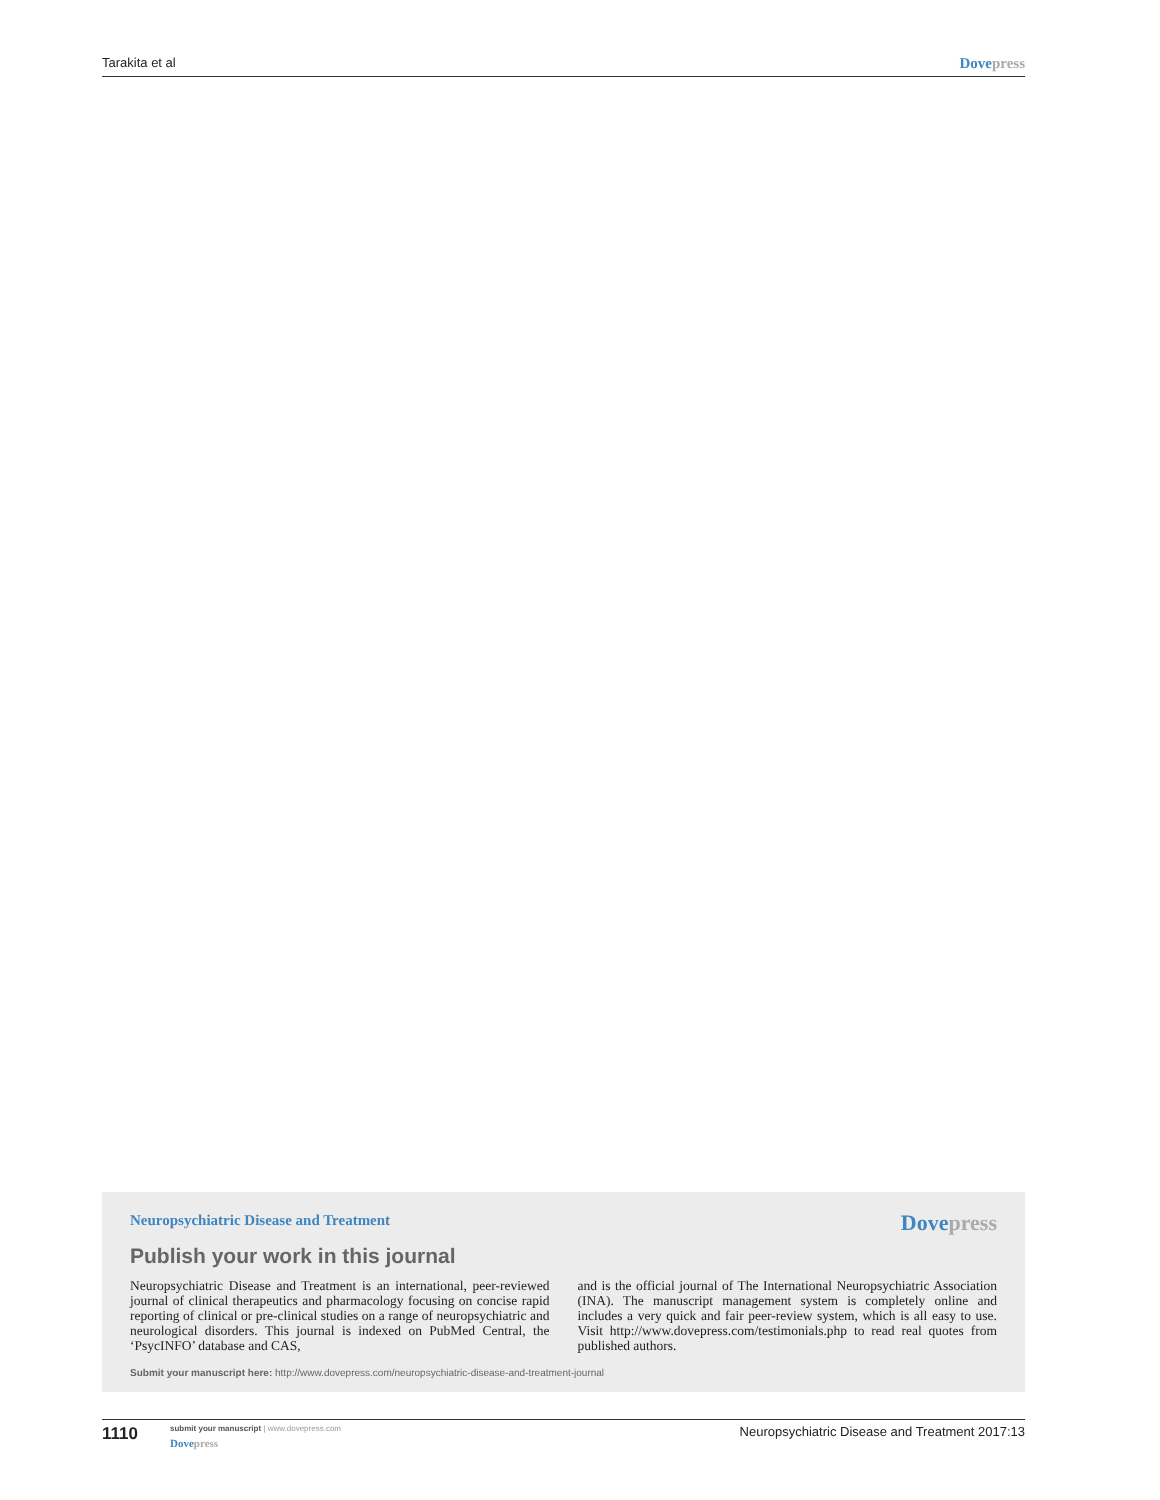Tarakita et al Dovepress
Neuropsychiatric Disease and Treatment
Dovepress
Publish your work in this journal
Neuropsychiatric Disease and Treatment is an international, peer-reviewed journal of clinical therapeutics and pharmacology focusing on concise rapid reporting of clinical or pre-clinical studies on a range of neuropsychiatric and neurological disorders. This journal is indexed on PubMed Central, the ‘PsycINFO’ database and CAS,
and is the official journal of The International Neuropsychiatric Association (INA). The manuscript management system is completely online and includes a very quick and fair peer-review system, which is all easy to use. Visit http://www.dovepress.com/testimonials.php to read real quotes from published authors.
Submit your manuscript here: http://www.dovepress.com/neuropsychiatric-disease-and-treatment-journal
1110
submit your manuscript | www.dovepress.com
Dovepress
Neuropsychiatric Disease and Treatment 2017:13